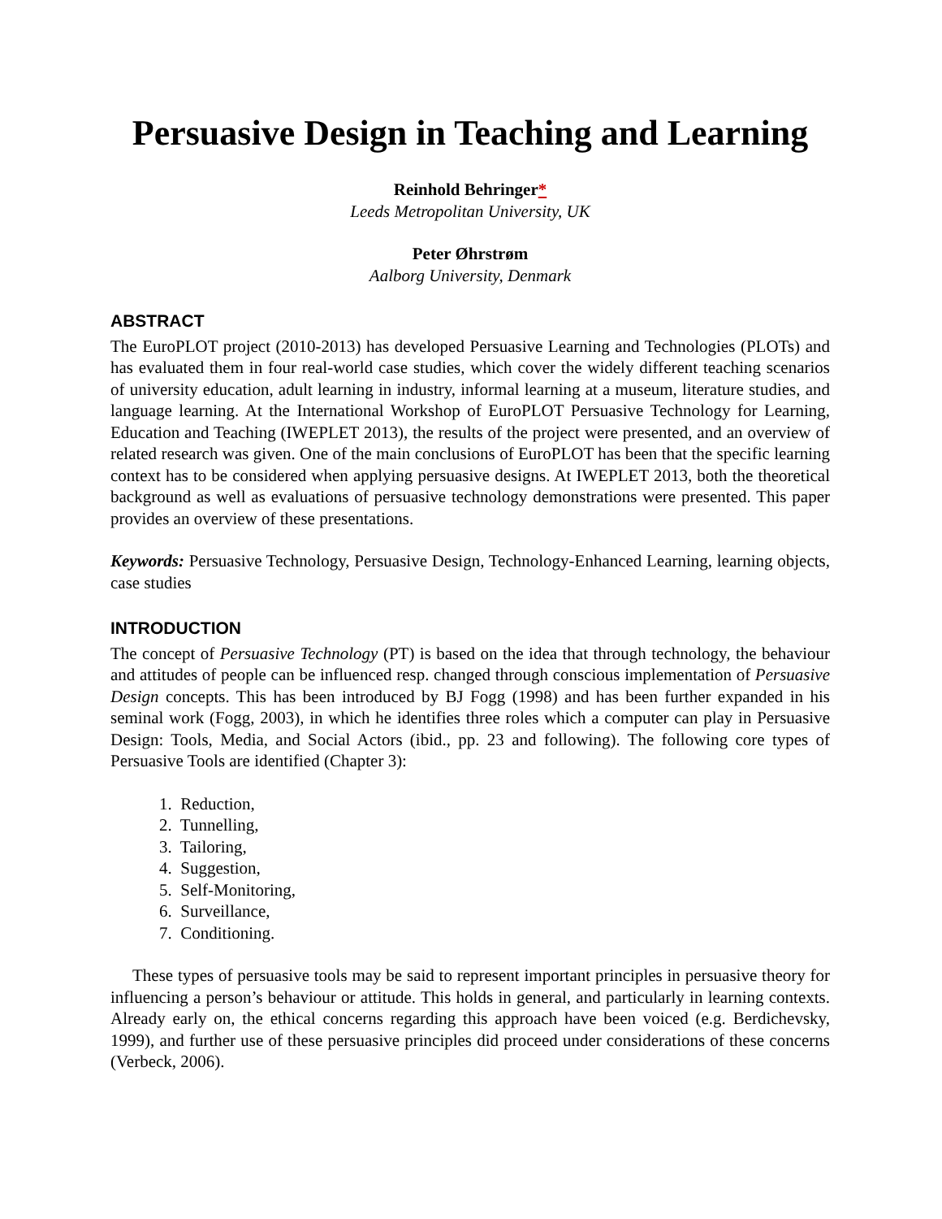Persuasive Design in Teaching and Learning
Reinhold Behringer<sup>*</sup>
Leeds Metropolitan University, UK
Peter Øhrstrøm
Aalborg University, Denmark
ABSTRACT
The EuroPLOT project (2010-2013) has developed Persuasive Learning and Technologies (PLOTs) and has evaluated them in four real-world case studies, which cover the widely different teaching scenarios of university education, adult learning in industry, informal learning at a museum, literature studies, and language learning. At the International Workshop of EuroPLOT Persuasive Technology for Learning, Education and Teaching (IWEPLET 2013), the results of the project were presented, and an overview of related research was given. One of the main conclusions of EuroPLOT has been that the specific learning context has to be considered when applying persuasive designs. At IWEPLET 2013, both the theoretical background as well as evaluations of persuasive technology demonstrations were presented. This paper provides an overview of these presentations.
Keywords: Persuasive Technology, Persuasive Design, Technology-Enhanced Learning, learning objects, case studies
INTRODUCTION
The concept of Persuasive Technology (PT) is based on the idea that through technology, the behaviour and attitudes of people can be influenced resp. changed through conscious implementation of Persuasive Design concepts. This has been introduced by BJ Fogg (1998) and has been further expanded in his seminal work (Fogg, 2003), in which he identifies three roles which a computer can play in Persuasive Design: Tools, Media, and Social Actors (ibid., pp. 23 and following). The following core types of Persuasive Tools are identified (Chapter 3):
1. Reduction,
2. Tunnelling,
3. Tailoring,
4. Suggestion,
5. Self-Monitoring,
6. Surveillance,
7. Conditioning.
These types of persuasive tools may be said to represent important principles in persuasive theory for influencing a person’s behaviour or attitude. This holds in general, and particularly in learning contexts. Already early on, the ethical concerns regarding this approach have been voiced (e.g. Berdichevsky, 1999), and further use of these persuasive principles did proceed under considerations of these concerns (Verbeck, 2006).